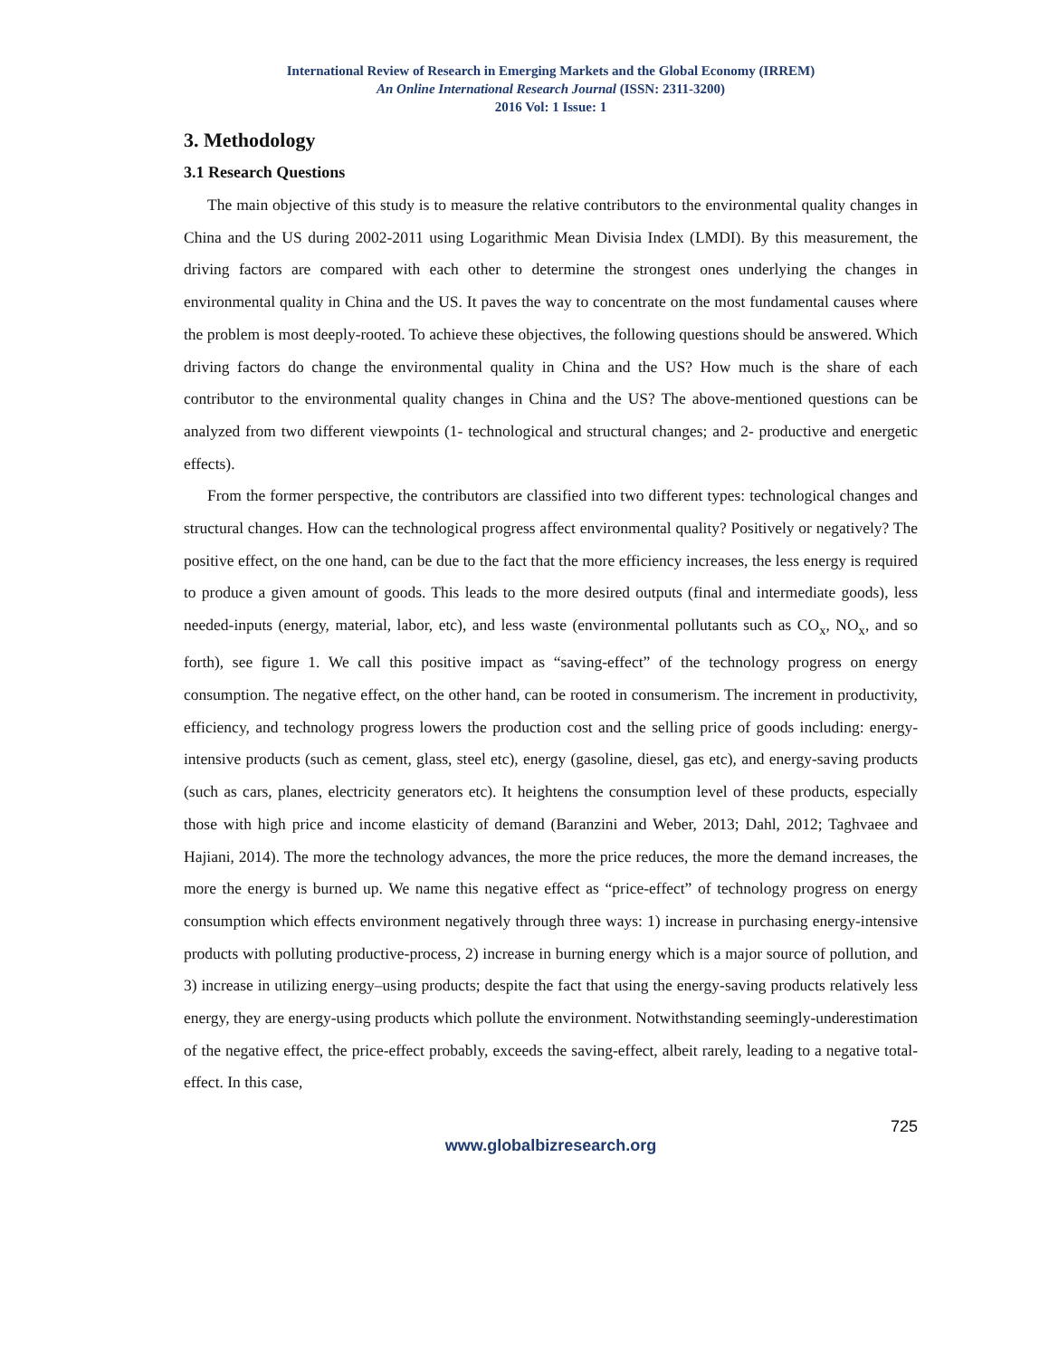International Review of Research in Emerging Markets and the Global Economy (IRREM)
An Online International Research Journal (ISSN: 2311-3200)
2016 Vol: 1 Issue: 1
3. Methodology
3.1 Research Questions
The main objective of this study is to measure the relative contributors to the environmental quality changes in China and the US during 2002-2011 using Logarithmic Mean Divisia Index (LMDI). By this measurement, the driving factors are compared with each other to determine the strongest ones underlying the changes in environmental quality in China and the US. It paves the way to concentrate on the most fundamental causes where the problem is most deeply-rooted. To achieve these objectives, the following questions should be answered. Which driving factors do change the environmental quality in China and the US? How much is the share of each contributor to the environmental quality changes in China and the US? The above-mentioned questions can be analyzed from two different viewpoints (1- technological and structural changes; and 2- productive and energetic effects).
From the former perspective, the contributors are classified into two different types: technological changes and structural changes. How can the technological progress affect environmental quality? Positively or negatively? The positive effect, on the one hand, can be due to the fact that the more efficiency increases, the less energy is required to produce a given amount of goods. This leads to the more desired outputs (final and intermediate goods), less needed-inputs (energy, material, labor, etc), and less waste (environmental pollutants such as CO<sub>x</sub>, NO<sub>x</sub>, and so forth), see figure 1. We call this positive impact as “saving-effect” of the technology progress on energy consumption. The negative effect, on the other hand, can be rooted in consumerism. The increment in productivity, efficiency, and technology progress lowers the production cost and the selling price of goods including: energy-intensive products (such as cement, glass, steel etc), energy (gasoline, diesel, gas etc), and energy-saving products (such as cars, planes, electricity generators etc). It heightens the consumption level of these products, especially those with high price and income elasticity of demand (Baranzini and Weber, 2013; Dahl, 2012; Taghvaee and Hajiani, 2014). The more the technology advances, the more the price reduces, the more the demand increases, the more the energy is burned up. We name this negative effect as “price-effect” of technology progress on energy consumption which effects environment negatively through three ways: 1) increase in purchasing energy-intensive products with polluting productive-process, 2) increase in burning energy which is a major source of pollution, and 3) increase in utilizing energy–using products; despite the fact that using the energy-saving products relatively less energy, they are energy-using products which pollute the environment. Notwithstanding seemingly-underestimation of the negative effect, the price-effect probably, exceeds the saving-effect, albeit rarely, leading to a negative total-effect. In this case,
725
www.globalbizresearch.org